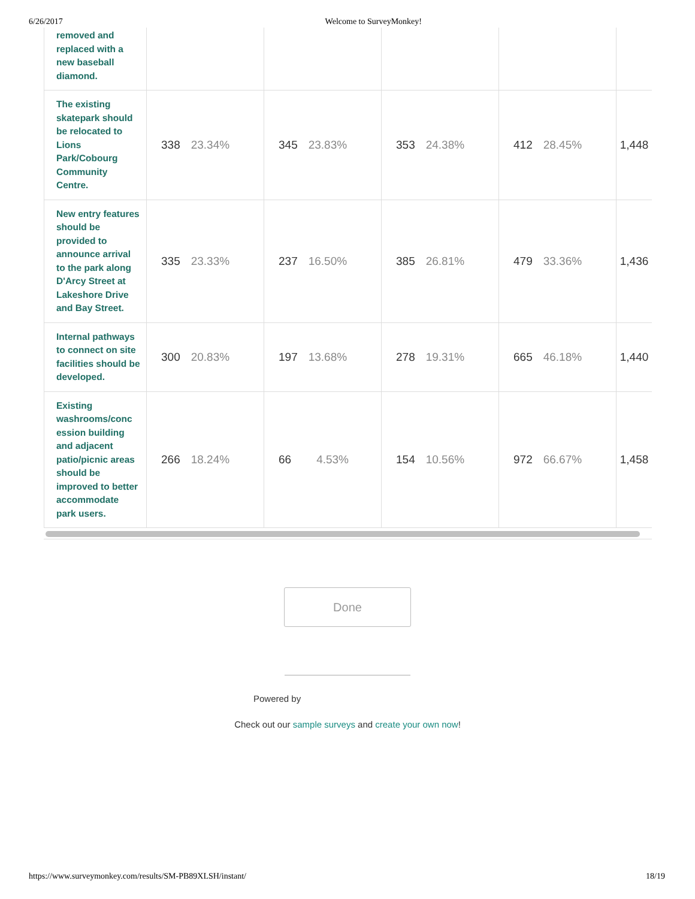6/26/2017 Welcome to SurveyMonkey!
| removed and replaced with a new baseball diamond. | | | | | |
| The existing skatepark should be relocated to Lions Park/Cobourg Community Centre. | 338 23.34% | 345 23.83% | 353 24.38% | 412 28.45% | 1,448 |
| New entry features should be provided to announce arrival to the park along D'Arcy Street at Lakeshore Drive and Bay Street. | 335 23.33% | 237 16.50% | 385 26.81% | 479 33.36% | 1,436 |
| Internal pathways to connect on site facilities should be developed. | 300 20.83% | 197 13.68% | 278 19.31% | 665 46.18% | 1,440 |
| Existing washrooms/conc ession building and adjacent patio/picnic areas should be improved to better accommodate park users. | 266 18.24% | 66 4.53% | 154 10.56% | 972 66.67% | 1,458 |
Done
Powered by
Check out our sample surveys and create your own now!
https://www.surveymonkey.com/results/SM-PB89XLSH/instant/ 18/19